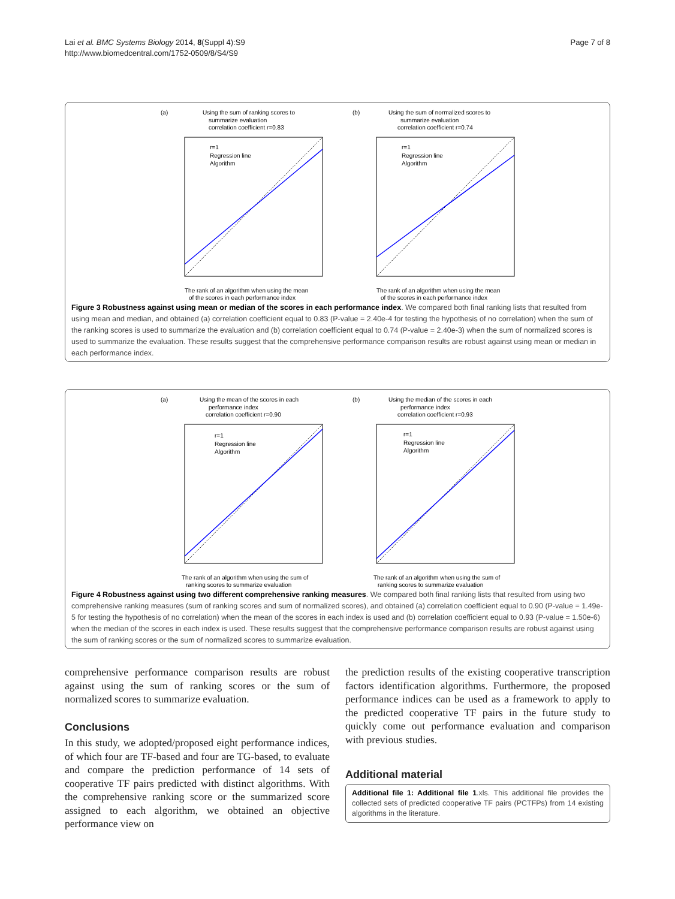Page 7 of 8 Lai et al. BMC Systems Biology 2014, 8(Suppl 4):S9
http://www.biomedcentral.com/1752-0509/8/S4/S9
(a)
Using the sum of ranking scores to
summarize evaluation
correlation coefficient r=0.83
The rank of an algorithm when using the mean
of the scores in each performance index
r=1
Regression line
Algorithm
(b)
Using the sum of normalized scores to
summarize evaluation
correlation coefficient r=0.74
The rank of an algorithm when using the mean
of the scores in each performance index
r=1
Regression line
Algorithm
Figure 3 Robustness against using mean or median of the scores in each performance index. We compared both final ranking lists that resulted from using mean and median, and obtained (a) correlation coefficient equal to 0.83 (P-value = 2.40e-4 for testing the hypothesis of no correlation) when the sum of the ranking scores is used to summarize the evaluation and (b) correlation coefficient equal to 0.74 (P-value = 2.40e-3) when the sum of normalized scores is used to summarize the evaluation. These results suggest that the comprehensive performance comparison results are robust against using mean or median in each performance index.
(a)
Using the mean of the scores in each
performance index
correlation coefficient r=0.90
The rank of an algorithm when using the sum of
ranking scores to summarize evaluation
r=1
Regression line
Algorithm
(b)
Using the median of the scores in each
performance index
correlation coefficient r=0.93
The rank of an algorithm when using the sum of
ranking scores to summarize evaluation
r=1
Regression line
Algorithm
Figure 4 Robustness against using two different comprehensive ranking measures. We compared both final ranking lists that resulted from using two comprehensive ranking measures (sum of ranking scores and sum of normalized scores), and obtained (a) correlation coefficient equal to 0.90 (P-value = 1.49e-5 for testing the hypothesis of no correlation) when the mean of the scores in each index is used and (b) correlation coefficient equal to 0.93 (P-value = 1.50e-6) when the median of the scores in each index is used. These results suggest that the comprehensive performance comparison results are robust against using the sum of ranking scores or the sum of normalized scores to summarize evaluation.
comprehensive performance comparison results are robust against using the sum of ranking scores or the sum of normalized scores to summarize evaluation.
Conclusions
In this study, we adopted/proposed eight performance indices, of which four are TF-based and four are TG-based, to evaluate and compare the prediction performance of 14 sets of cooperative TF pairs predicted with distinct algorithms. With the comprehensive ranking score or the summarized score assigned to each algorithm, we obtained an objective performance view on
the prediction results of the existing cooperative transcription factors identification algorithms. Furthermore, the proposed performance indices can be used as a framework to apply to the predicted cooperative TF pairs in the future study to quickly come out performance evaluation and comparison with previous studies.
Additional material
Additional file 1: Additional file 1.xls. This additional file provides the collected sets of predicted cooperative TF pairs (PCTFPs) from 14 existing algorithms in the literature.